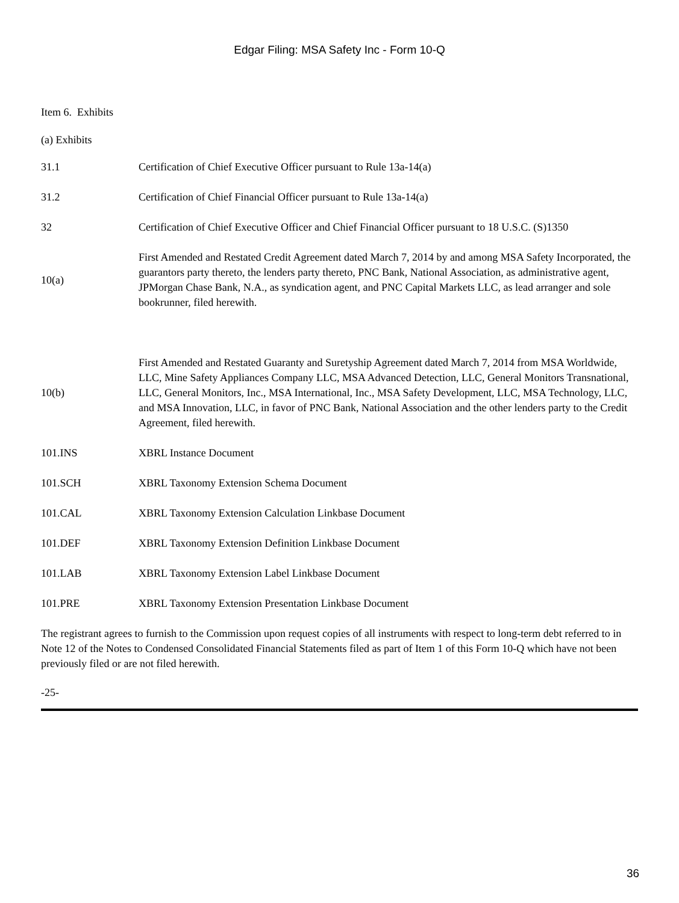Edgar Filing: MSA Safety Inc - Form 10-Q
Item 6. Exhibits
(a) Exhibits
| 31.1 | Certification of Chief Executive Officer pursuant to Rule 13a-14(a) |
| 31.2 | Certification of Chief Financial Officer pursuant to Rule 13a-14(a) |
| 32 | Certification of Chief Executive Officer and Chief Financial Officer pursuant to 18 U.S.C. (S)1350 |
| 10(a) | First Amended and Restated Credit Agreement dated March 7, 2014 by and among MSA Safety Incorporated, the guarantors party thereto, the lenders party thereto, PNC Bank, National Association, as administrative agent, JPMorgan Chase Bank, N.A., as syndication agent, and PNC Capital Markets LLC, as lead arranger and sole bookrunner, filed herewith. |
| 10(b) | First Amended and Restated Guaranty and Suretyship Agreement dated March 7, 2014 from MSA Worldwide, LLC, Mine Safety Appliances Company LLC, MSA Advanced Detection, LLC, General Monitors Transnational, LLC, General Monitors, Inc., MSA International, Inc., MSA Safety Development, LLC, MSA Technology, LLC, and MSA Innovation, LLC, in favor of PNC Bank, National Association and the other lenders party to the Credit Agreement, filed herewith. |
| 101.INS | XBRL Instance Document |
| 101.SCH | XBRL Taxonomy Extension Schema Document |
| 101.CAL | XBRL Taxonomy Extension Calculation Linkbase Document |
| 101.DEF | XBRL Taxonomy Extension Definition Linkbase Document |
| 101.LAB | XBRL Taxonomy Extension Label Linkbase Document |
| 101.PRE | XBRL Taxonomy Extension Presentation Linkbase Document |
The registrant agrees to furnish to the Commission upon request copies of all instruments with respect to long-term debt referred to in Note 12 of the Notes to Condensed Consolidated Financial Statements filed as part of Item 1 of this Form 10-Q which have not been previously filed or are not filed herewith.
-25-
36